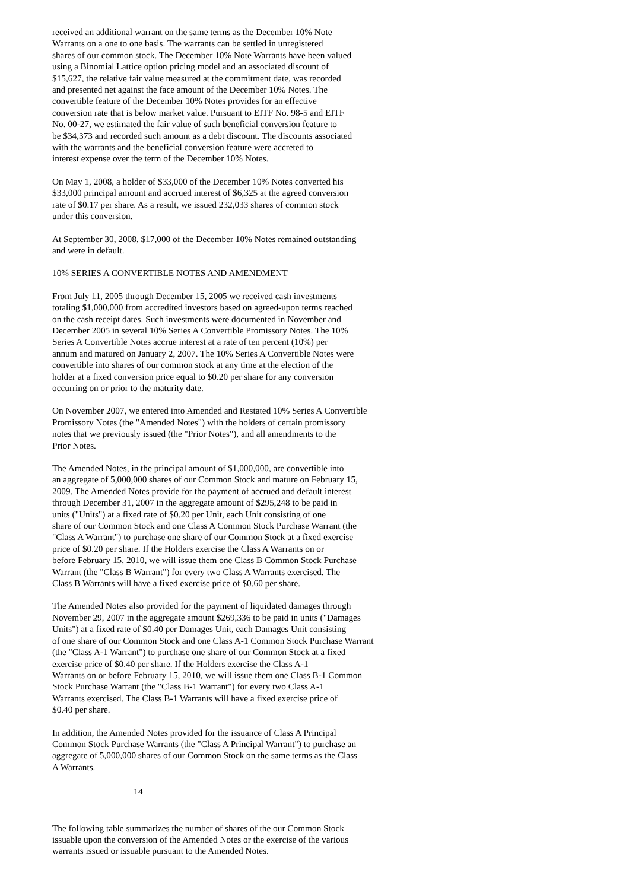received an additional warrant on the same terms as the December 10% Note Warrants on a one to one basis. The warrants can be settled in unregistered shares of our common stock. The December 10% Note Warrants have been valued using a Binomial Lattice option pricing model and an associated discount of $15,627, the relative fair value measured at the commitment date, was recorded and presented net against the face amount of the December 10% Notes. The convertible feature of the December 10% Notes provides for an effective conversion rate that is below market value. Pursuant to EITF No. 98-5 and EITF No. 00-27, we estimated the fair value of such beneficial conversion feature to be $34,373 and recorded such amount as a debt discount. The discounts associated with the warrants and the beneficial conversion feature were accreted to interest expense over the term of the December 10% Notes.
On May 1, 2008, a holder of $33,000 of the December 10% Notes converted his $33,000 principal amount and accrued interest of $6,325 at the agreed conversion rate of $0.17 per share. As a result, we issued 232,033 shares of common stock under this conversion.
At September 30, 2008, $17,000 of the December 10% Notes remained outstanding and were in default.
10% SERIES A CONVERTIBLE NOTES AND AMENDMENT
From July 11, 2005 through December 15, 2005 we received cash investments totaling $1,000,000 from accredited investors based on agreed-upon terms reached on the cash receipt dates. Such investments were documented in November and December 2005 in several 10% Series A Convertible Promissory Notes. The 10% Series A Convertible Notes accrue interest at a rate of ten percent (10%) per annum and matured on January 2, 2007. The 10% Series A Convertible Notes were convertible into shares of our common stock at any time at the election of the holder at a fixed conversion price equal to $0.20 per share for any conversion occurring on or prior to the maturity date.
On November 2007, we entered into Amended and Restated 10% Series A Convertible Promissory Notes (the "Amended Notes") with the holders of certain promissory notes that we previously issued (the "Prior Notes"), and all amendments to the Prior Notes.
The Amended Notes, in the principal amount of $1,000,000, are convertible into an aggregate of 5,000,000 shares of our Common Stock and mature on February 15, 2009. The Amended Notes provide for the payment of accrued and default interest through December 31, 2007 in the aggregate amount of $295,248 to be paid in units ("Units") at a fixed rate of $0.20 per Unit, each Unit consisting of one share of our Common Stock and one Class A Common Stock Purchase Warrant (the "Class A Warrant") to purchase one share of our Common Stock at a fixed exercise price of $0.20 per share. If the Holders exercise the Class A Warrants on or before February 15, 2010, we will issue them one Class B Common Stock Purchase Warrant (the "Class B Warrant") for every two Class A Warrants exercised. The Class B Warrants will have a fixed exercise price of $0.60 per share.
The Amended Notes also provided for the payment of liquidated damages through November 29, 2007 in the aggregate amount $269,336 to be paid in units ("Damages Units") at a fixed rate of $0.40 per Damages Unit, each Damages Unit consisting of one share of our Common Stock and one Class A-1 Common Stock Purchase Warrant (the "Class A-1 Warrant") to purchase one share of our Common Stock at a fixed exercise price of $0.40 per share. If the Holders exercise the Class A-1 Warrants on or before February 15, 2010, we will issue them one Class B-1 Common Stock Purchase Warrant (the "Class B-1 Warrant") for every two Class A-1 Warrants exercised. The Class B-1 Warrants will have a fixed exercise price of $0.40 per share.
In addition, the Amended Notes provided for the issuance of Class A Principal Common Stock Purchase Warrants (the "Class A Principal Warrant") to purchase an aggregate of 5,000,000 shares of our Common Stock on the same terms as the Class A Warrants.
14
The following table summarizes the number of shares of the our Common Stock issuable upon the conversion of the Amended Notes or the exercise of the various warrants issued or issuable pursuant to the Amended Notes.